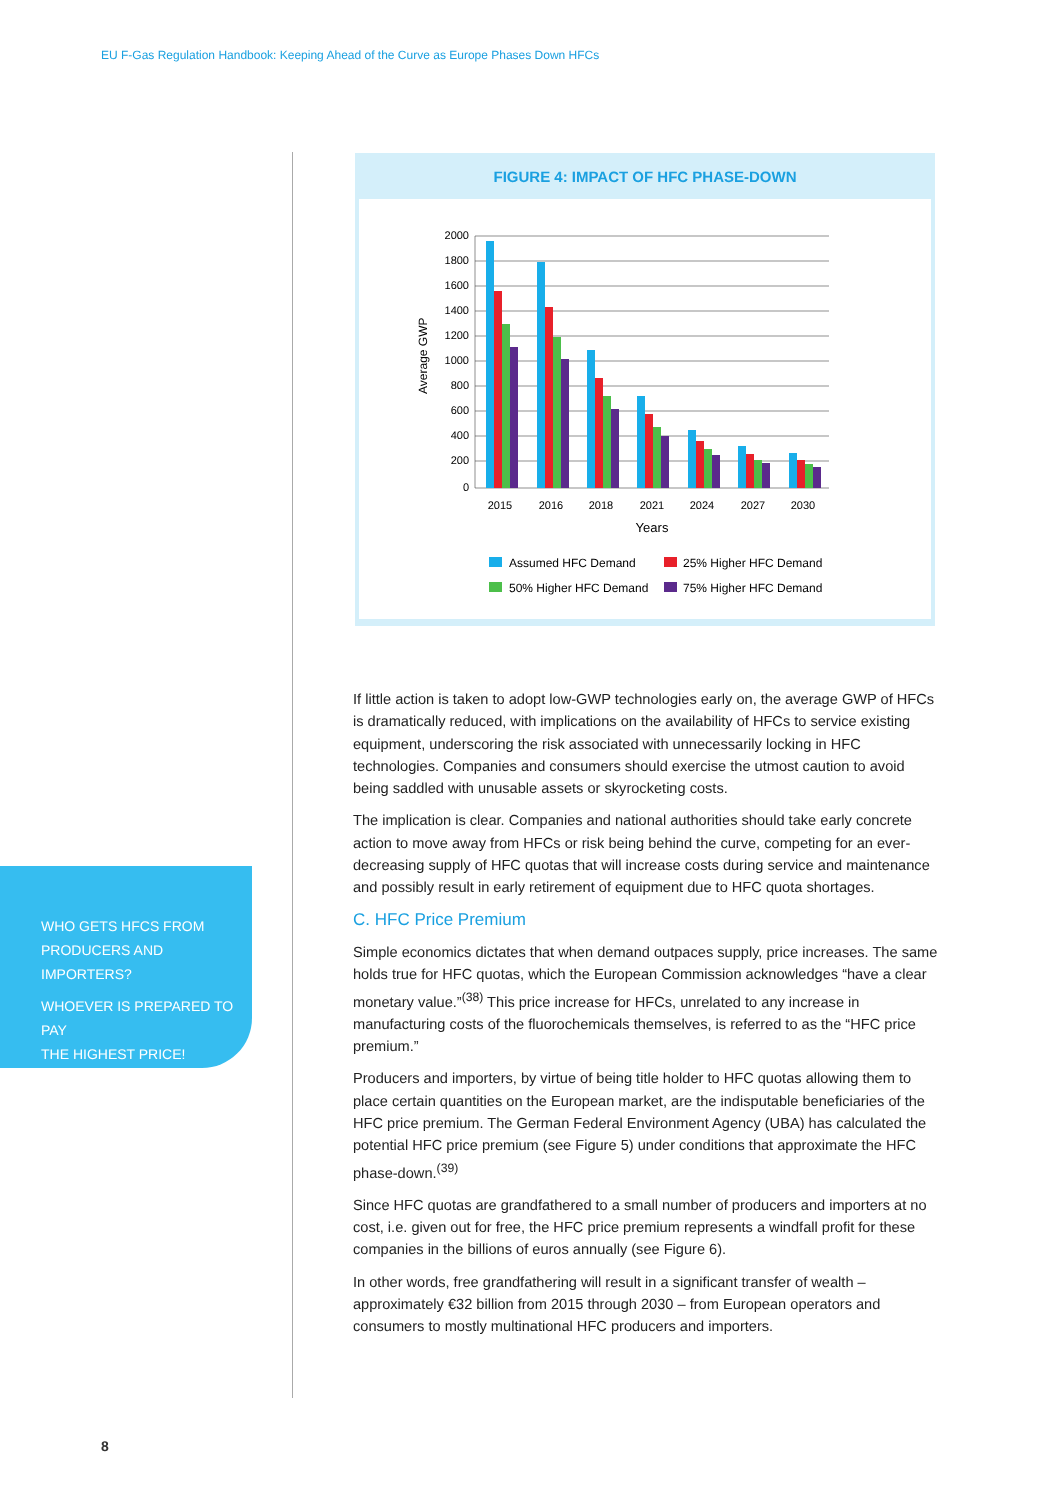EU F-Gas Regulation Handbook: Keeping Ahead of the Curve as Europe Phases Down HFCs
FIGURE 4: IMPACT OF HFC PHASE-DOWN
2000
1800
1600
1400
1200
1000
800
600
400
200
0
Average GWP
2015
2016
2018
2021
2024
2027
2030
Years
Assumed HFC Demand
25% Higher HFC Demand
50% Higher HFC Demand
75% Higher HFC Demand
If little action is taken to adopt low-GWP technologies early on, the average GWP of HFCs is dramatically reduced, with implications on the availability of HFCs to service existing equipment, underscoring the risk associated with unnecessarily locking in HFC technologies. Companies and consumers should exercise the utmost caution to avoid being saddled with unusable assets or skyrocketing costs.
The implication is clear. Companies and national authorities should take early concrete action to move away from HFCs or risk being behind the curve, competing for an ever-decreasing supply of HFC quotas that will increase costs during service and maintenance and possibly result in early retirement of equipment due to HFC quota shortages.
C. HFC Price Premium
Simple economics dictates that when demand outpaces supply, price increases. The same holds true for HFC quotas, which the European Commission acknowledges “have a clear monetary value.”<sup>(38)</sup> This price increase for HFCs, unrelated to any increase in manufacturing costs of the fluorochemicals themselves, is referred to as the “HFC price premium.”
Producers and importers, by virtue of being title holder to HFC quotas allowing them to place certain quantities on the European market, are the indisputable beneficiaries of the HFC price premium. The German Federal Environment Agency (UBA) has calculated the potential HFC price premium (see Figure 5) under conditions that approximate the HFC phase-down.<sup>(39)</sup>
Since HFC quotas are grandfathered to a small number of producers and importers at no cost, i.e. given out for free, the HFC price premium represents a windfall profit for these companies in the billions of euros annually (see Figure 6).
In other words, free grandfathering will result in a significant transfer of wealth – approximately €32 billion from 2015 through 2030 – from European operators and consumers to mostly multinational HFC producers and importers.
WHO GETS HFCS FROM
PRODUCERS AND IMPORTERS?
WHOEVER IS PREPARED TO PAY
THE HIGHEST PRICE!
8